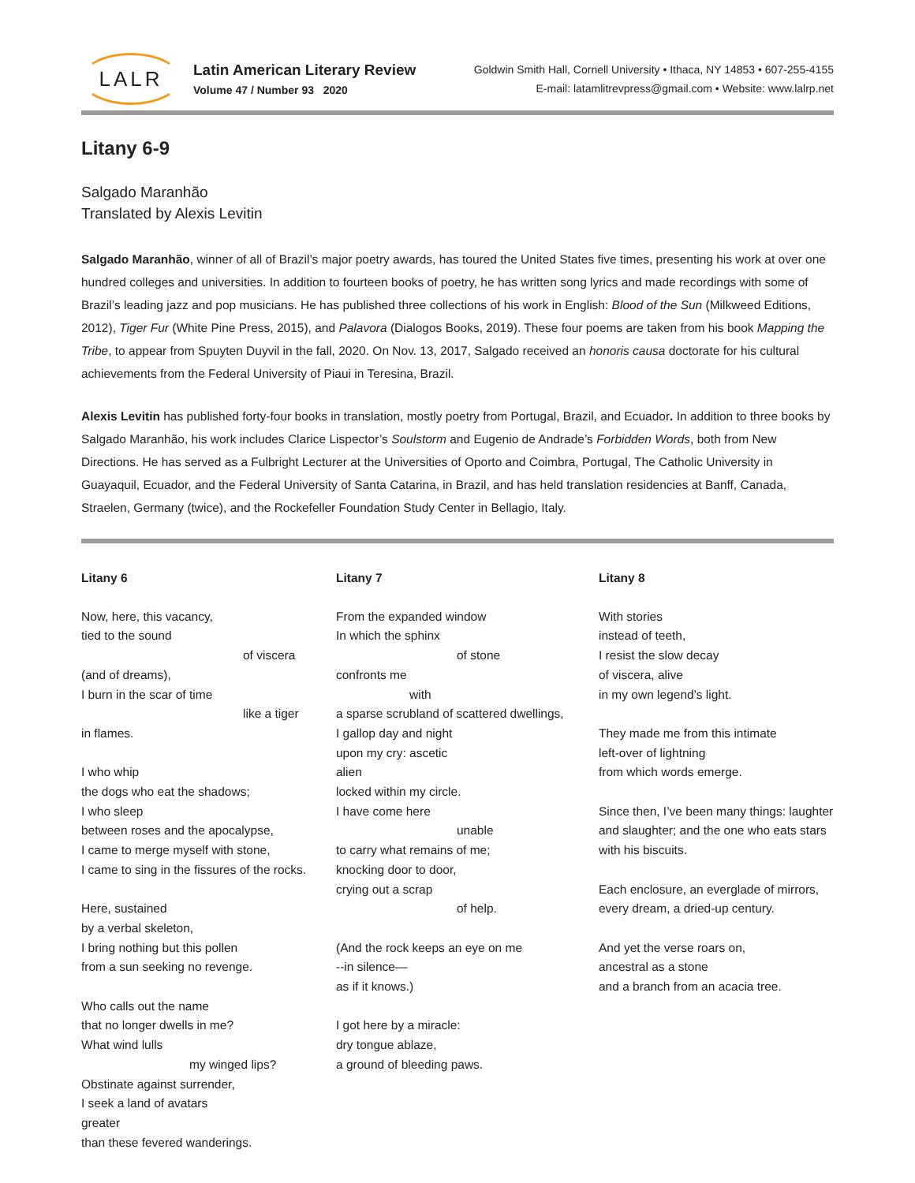LALR
Latin American Literary Review
Volume 47 / Number 93 2020
Goldwin Smith Hall, Cornell University • Ithaca, NY 14853 • 607-255-4155
E-mail: latamlitrevpress@gmail.com • Website: www.lalrp.net
Litany 6-9
Salgado Maranhão
Translated by Alexis Levitin
Salgado Maranhão, winner of all of Brazil’s major poetry awards, has toured the United States five times, presenting his work at over one hundred colleges and universities. In addition to fourteen books of poetry, he has written song lyrics and made recordings with some of Brazil’s leading jazz and pop musicians. He has published three collections of his work in English: Blood of the Sun (Milkweed Editions, 2012), Tiger Fur (White Pine Press, 2015), and Palavora (Dialogos Books, 2019). These four poems are taken from his book Mapping the Tribe, to appear from Spuyten Duyvil in the fall, 2020. On Nov. 13, 2017, Salgado received an honoris causa doctorate for his cultural achievements from the Federal University of Piaui in Teresina, Brazil.
Alexis Levitin has published forty-four books in translation, mostly poetry from Portugal, Brazil, and Ecuador. In addition to three books by Salgado Maranhão, his work includes Clarice Lispector’s Soulstorm and Eugenio de Andrade’s Forbidden Words, both from New Directions. He has served as a Fulbright Lecturer at the Universities of Oporto and Coimbra, Portugal, The Catholic University in Guayaquil, Ecuador, and the Federal University of Santa Catarina, in Brazil, and has held translation residencies at Banff, Canada, Straelen, Germany (twice), and the Rockefeller Foundation Study Center in Bellagio, Italy.
Litany 6
Now, here, this vacancy,
tied to the sound
of viscera
(and of dreams),
I burn in the scar of time
like a tiger
in flames.
I who whip
the dogs who eat the shadows;
I who sleep
between roses and the apocalypse,
I came to merge myself with stone,
I came to sing in the fissures of the rocks.
Here, sustained
by a verbal skeleton,
I bring nothing but this pollen
from a sun seeking no revenge.
Who calls out the name
that no longer dwells in me?
What wind lulls
my winged lips?
Obstinate against surrender,
I seek a land of avatars
greater
than these fevered wanderings.
Litany 7
From the expanded window
In which the sphinx
of stone
confronts me
with
a sparse scrubland of scattered dwellings,
I gallop day and night
upon my cry: ascetic
alien
locked within my circle.
I have come here
unable
to carry what remains of me;
knocking door to door,
crying out a scrap
of help.
(And the rock keeps an eye on me
--in silence—
as if it knows.)
I got here by a miracle:
dry tongue ablaze,
a ground of bleeding paws.
Litany 8
With stories
instead of teeth,
I resist the slow decay
of viscera, alive
in my own legend’s light.
They made me from this intimate
left-over of lightning
from which words emerge.
Since then, I’ve been many things: laughter
and slaughter; and the one who eats stars
with his biscuits.
Each enclosure, an everglade of mirrors,
every dream, a dried-up century.
And yet the verse roars on,
ancestral as a stone
and a branch from an acacia tree.